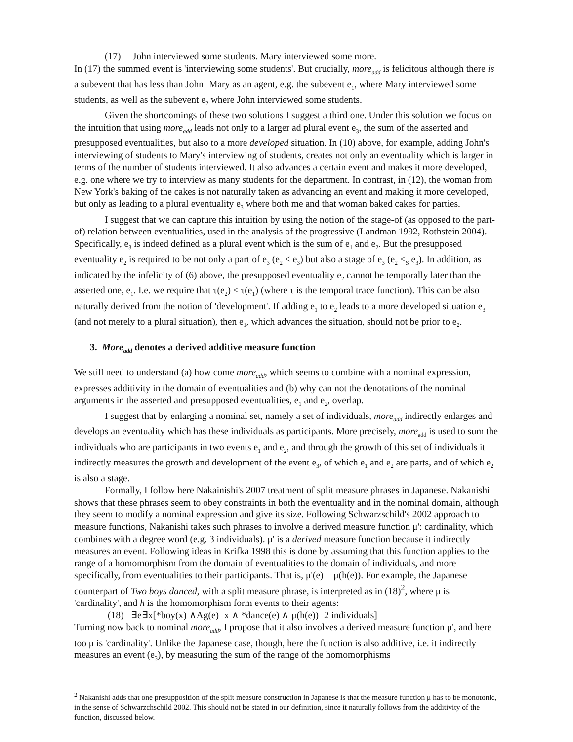(17) John interviewed some students. Mary interviewed some more.
In (17) the summed event is 'interviewing some students'. But crucially, more<sub>add</sub> is felicitous although there is a subevent that has less than John+Mary as an agent, e.g. the subevent e<sub>1</sub>, where Mary interviewed some students, as well as the subevent e<sub>2</sub> where John interviewed some students.
Given the shortcomings of these two solutions I suggest a third one. Under this solution we focus on the intuition that using more<sub>add</sub> leads not only to a larger ad plural event e<sub>3</sub>, the sum of the asserted and presupposed eventualities, but also to a more developed situation. In (10) above, for example, adding John's interviewing of students to Mary's interviewing of students, creates not only an eventuality which is larger in terms of the number of students interviewed. It also advances a certain event and makes it more developed, e.g. one where we try to interview as many students for the department. In contrast, in (12), the woman from New York's baking of the cakes is not naturally taken as advancing an event and making it more developed, but only as leading to a plural eventuality e<sub>3</sub> where both me and that woman baked cakes for parties.
I suggest that we can capture this intuition by using the notion of the stage-of (as opposed to the part-of) relation between eventualities, used in the analysis of the progressive (Landman 1992, Rothstein 2004). Specifically, e<sub>3</sub> is indeed defined as a plural event which is the sum of e<sub>1</sub> and e<sub>2</sub>. But the presupposed eventuality e<sub>2</sub> is required to be not only a part of e<sub>3</sub> (e<sub>2</sub> < e<sub>3</sub>) but also a stage of e<sub>3</sub> (e<sub>2</sub> <<sub>S</sub> e<sub>3</sub>). In addition, as indicated by the infelicity of (6) above, the presupposed eventuality e<sub>2</sub> cannot be temporally later than the asserted one, e<sub>1</sub>. I.e. we require that τ(e<sub>2</sub>) ≤ τ(e<sub>1</sub>) (where τ is the temporal trace function). This can be also naturally derived from the notion of 'development'. If adding e<sub>1</sub> to e<sub>2</sub> leads to a more developed situation e<sub>3</sub> (and not merely to a plural situation), then e<sub>1</sub>, which advances the situation, should not be prior to e<sub>2</sub>.
3. More<sub>add</sub> denotes a derived additive measure function
We still need to understand (a) how come more<sub>add</sub>, which seems to combine with a nominal expression, expresses additivity in the domain of eventualities and (b) why can not the denotations of the nominal arguments in the asserted and presupposed eventualities, e<sub>1</sub> and e<sub>2</sub>, overlap.
I suggest that by enlarging a nominal set, namely a set of individuals, more<sub>add</sub> indirectly enlarges and develops an eventuality which has these individuals as participants. More precisely, more<sub>add</sub> is used to sum the individuals who are participants in two events e<sub>1</sub> and e<sub>2</sub>, and through the growth of this set of individuals it indirectly measures the growth and development of the event e<sub>3</sub>, of which e<sub>1</sub> and e<sub>2</sub> are parts, and of which e<sub>2</sub> is also a stage.
Formally, I follow here Nakainishi's 2007 treatment of split measure phrases in Japanese. Nakanishi shows that these phrases seem to obey constraints in both the eventuality and in the nominal domain, although they seem to modify a nominal expression and give its size. Following Schwarzschild's 2002 approach to measure functions, Nakanishi takes such phrases to involve a derived measure function μ': cardinality, which combines with a degree word (e.g. 3 individuals). μ' is a derived measure function because it indirectly measures an event. Following ideas in Krifka 1998 this is done by assuming that this function applies to the range of a homomorphism from the domain of eventualities to the domain of individuals, and more specifically, from eventualities to their participants. That is, μ'(e) = μ(h(e)). For example, the Japanese counterpart of Two boys danced, with a split measure phrase, is interpreted as in (18)<sup>2</sup>, where μ is 'cardinality', and h is the homomorphism form events to their agents:
(18) ∃e∃x[*boy(x) ∧Ag(e)=x ∧ *dance(e) ∧ μ(h(e))=2 individuals]
Turning now back to nominal more<sub>add</sub>, I propose that it also involves a derived measure function μ', and here too μ is 'cardinality'. Unlike the Japanese case, though, here the function is also additive, i.e. it indirectly measures an event (e<sub>3</sub>), by measuring the sum of the range of the homomorphisms
<sup>2</sup> Nakanishi adds that one presupposition of the split measure construction in Japanese is that the measure function μ has to be monotonic, in the sense of Schwarzchschild 2002. This should not be stated in our definition, since it naturally follows from the additivity of the function, discussed below.